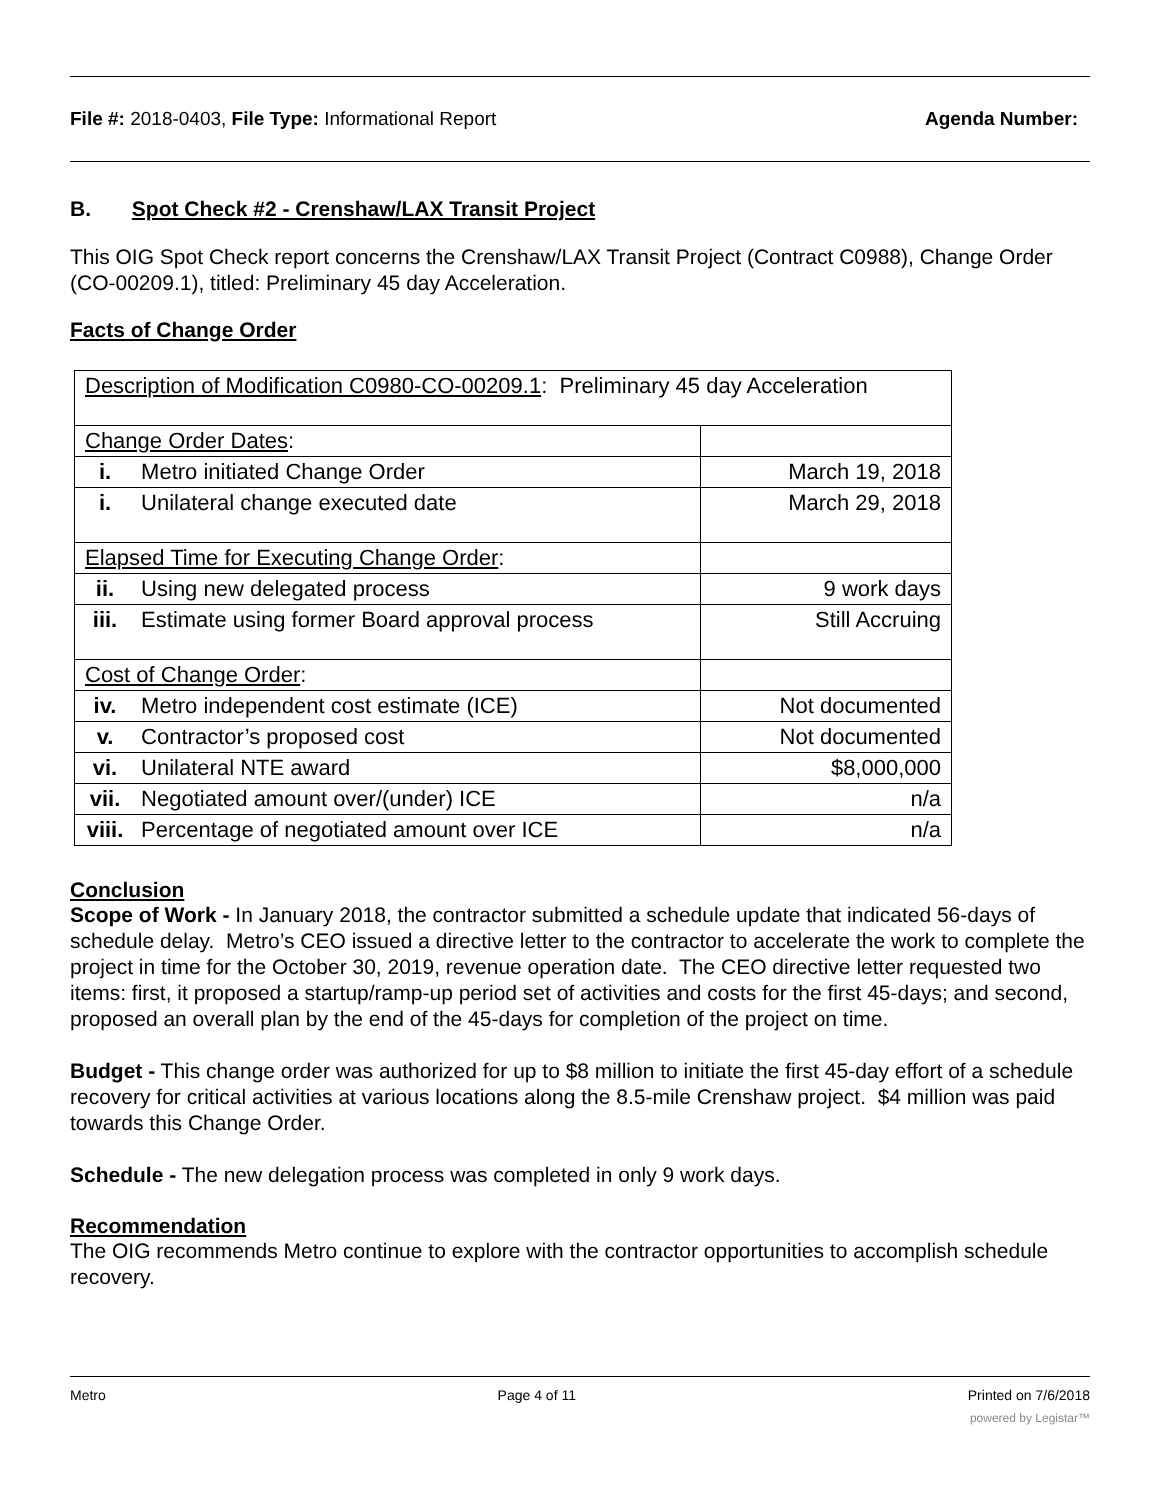File #: 2018-0403, File Type: Informational Report Agenda Number:
B. Spot Check #2 - Crenshaw/LAX Transit Project
This OIG Spot Check report concerns the Crenshaw/LAX Transit Project (Contract C0988), Change Order (CO-00209.1), titled: Preliminary 45 day Acceleration.
Facts of Change Order
| Description of Modification C0980-CO-00209.1 : Preliminary 45 day Acceleration | |
| Change Order Dates : | |
| i. Metro initiated Change Order | March 19, 2018 |
| i. Unilateral change executed date | March 29, 2018 |
| Elapsed Time for Executing Change Order : | |
| ii. Using new delegated process | 9 work days |
| iii. Estimate using former Board approval process | Still Accruing |
| Cost of Change Order : | |
| iv. Metro independent cost estimate (ICE) | Not documented |
| v. Contractor’s proposed cost | Not documented |
| vi. Unilateral NTE award | $8,000,000 |
| vii. Negotiated amount over/(under) ICE | n/a |
| viii. Percentage of negotiated amount over ICE | n/a |
Conclusion
Scope of Work - In January 2018, the contractor submitted a schedule update that indicated 56-days of schedule delay. Metro’s CEO issued a directive letter to the contractor to accelerate the work to complete the project in time for the October 30, 2019, revenue operation date. The CEO directive letter requested two items: first, it proposed a startup/ramp-up period set of activities and costs for the first 45-days; and second, proposed an overall plan by the end of the 45-days for completion of the project on time.
Budget - This change order was authorized for up to $8 million to initiate the first 45-day effort of a schedule recovery for critical activities at various locations along the 8.5-mile Crenshaw project. $4 million was paid towards this Change Order.
Schedule - The new delegation process was completed in only 9 work days.
Recommendation
The OIG recommends Metro continue to explore with the contractor opportunities to accomplish schedule recovery.
Metro Page 4 of 11 Printed on 7/6/2018
powered by Legistar™